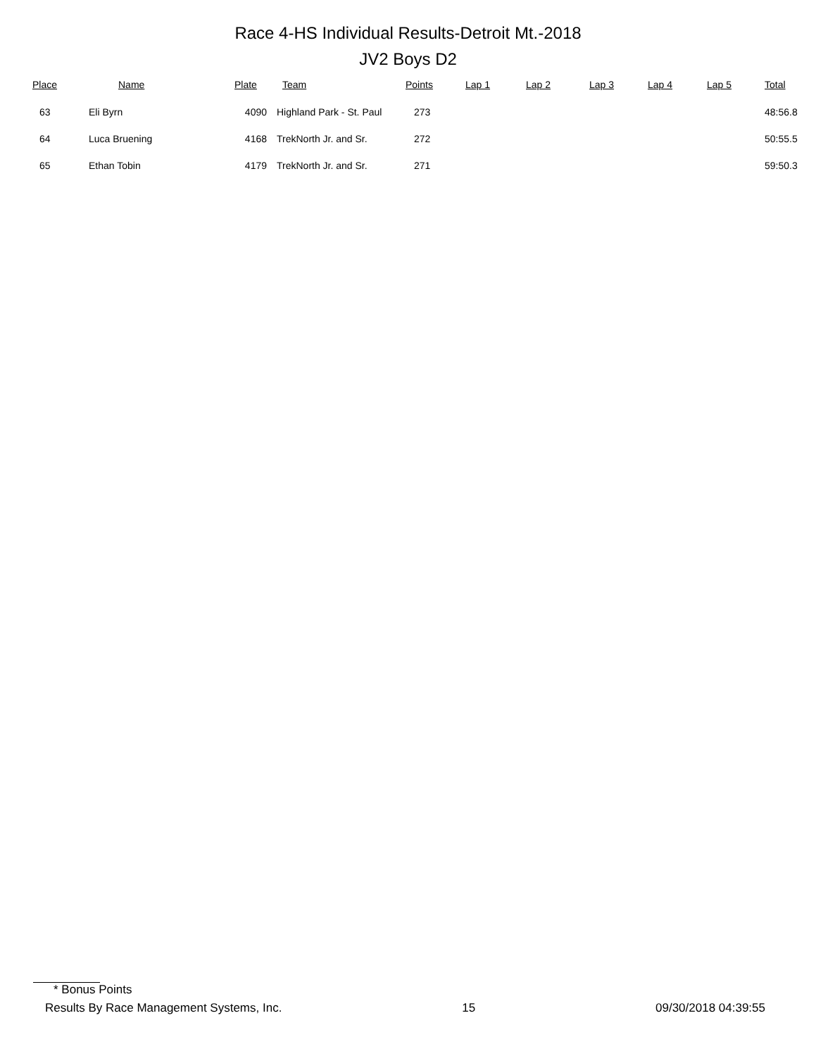Race 4-HS Individual Results-Detroit Mt.-2018
JV2 Boys D2
| Place | Name | Plate | Team | Points | Lap 1 | Lap 2 | Lap 3 | Lap 4 | Lap 5 | Total |
| --- | --- | --- | --- | --- | --- | --- | --- | --- | --- | --- |
| 63 | Eli Byrn | 4090 | Highland Park - St. Paul | 273 | | | | | | 48:56.8 |
| 64 | Luca Bruening | 4168 | TrekNorth Jr. and Sr. | 272 | | | | | | 50:55.5 |
| 65 | Ethan Tobin | 4179 | TrekNorth Jr. and Sr. | 271 | | | | | | 59:50.3 |
* Bonus Points
Results By Race Management Systems, Inc. 15 09/30/2018 04:39:55